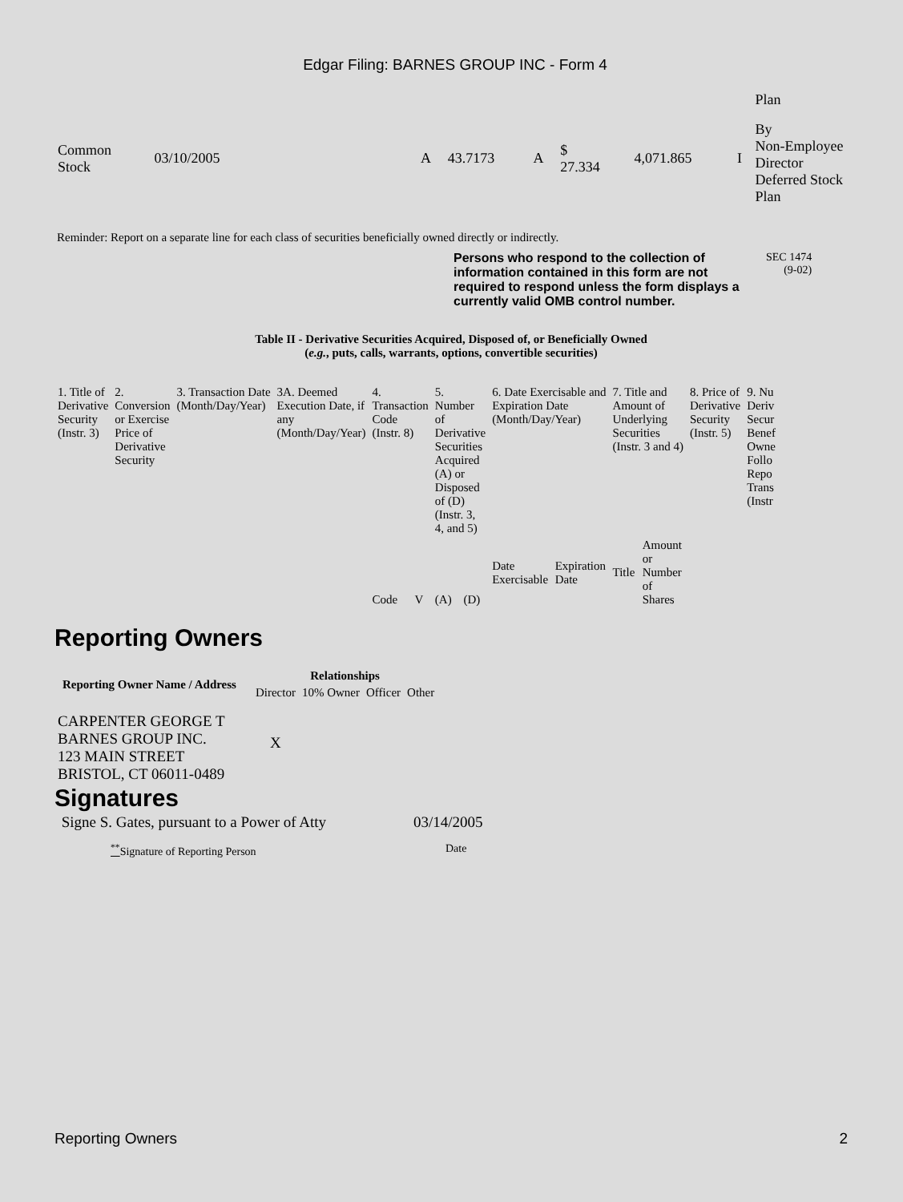Edgar Filing: BARNES GROUP INC - Form 4
| | | | | | | | | | Plan |
| Common Stock | 03/10/2005 | | A | 43.7173 | A | $ 27.334 | 4,071.865 | I | By Non-Employee Director Deferred Stock Plan |
Reminder: Report on a separate line for each class of securities beneficially owned directly or indirectly.
Persons who respond to the collection of information contained in this form are not required to respond unless the form displays a currently valid OMB control number.
SEC 1474
(9-02)
Table II - Derivative Securities Acquired, Disposed of, or Beneficially Owned
(e.g., puts, calls, warrants, options, convertible securities)
| 1. Title of Derivative Security (Instr. 3) | 2. Conversion or Exercise Price of Derivative Security | 3. Transaction Date (Month/Day/Year) | 3A. Deemed Execution Date, if any (Month/Day/Year) | 4. Transaction Code (Instr. 8) | | 5. Number of Derivative Securities Acquired (A) or Disposed of (D) (Instr. 3, 4, and 5) | | 6. Date Exercisable and Expiration Date (Month/Day/Year) | | 7. Title and Amount of Underlying Securities (Instr. 3 and 4) | | 8. Price of Derivative Security (Instr. 5) | 9. Nu Deriv Secur Benef Owne Follo Repo Trans (Instr |
| | | | | Code | V | (A) | (D) | Date Exercisable | Expiration Date | Title | Amount or Number of Shares | | |
Reporting Owners
| Reporting Owner Name / Address | Relationships | | | |
| --- | --- | --- | --- | --- |
| | Director | 10% Owner | Officer | Other |
| CARPENTER GEORGE T BARNES GROUP INC. 123 MAIN STREET BRISTOL, CT 06011-0489 | X | | | |
Signatures
| Signe S. Gates, pursuant to a Power of Atty | 03/14/2005 |
| <sup>**</sup> Signature of Reporting Person | Date |
Reporting Owners 2